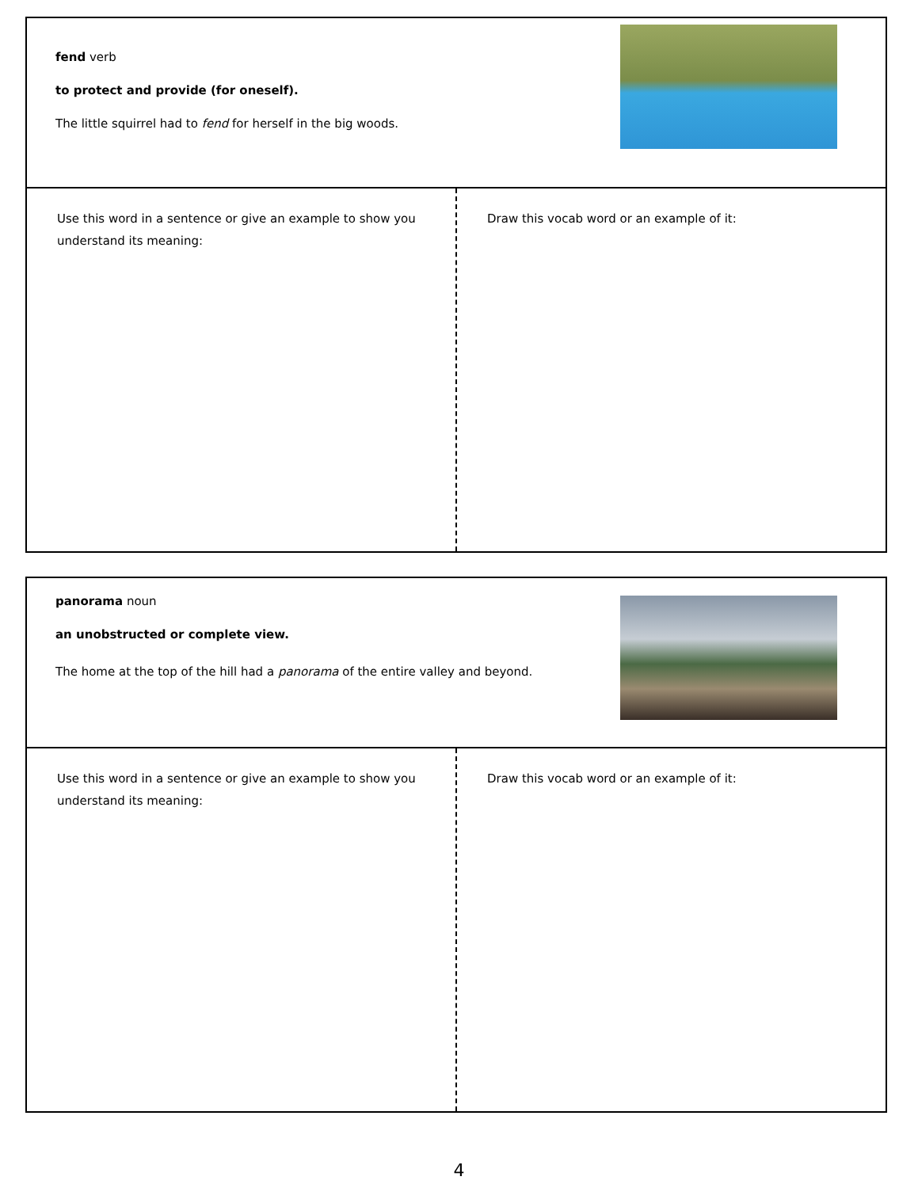fend verb
to protect and provide (for oneself).
The little squirrel had to fend for herself in the big woods.
Use this word in a sentence or give an example to show you understand its meaning:
Draw this vocab word or an example of it:
panorama noun
an unobstructed or complete view.
The home at the top of the hill had a panorama of the entire valley and beyond.
Use this word in a sentence or give an example to show you understand its meaning:
Draw this vocab word or an example of it:
4